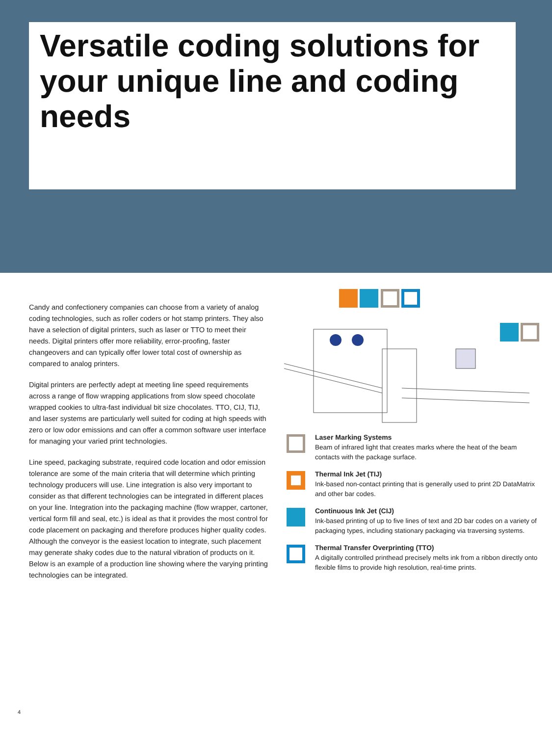Versatile coding solutions for your unique line and coding needs
Candy and confectionery companies can choose from a variety of analog coding technologies, such as roller coders or hot stamp printers. They also have a selection of digital printers, such as laser or TTO to meet their needs. Digital printers offer more reliability, error-proofing, faster changeovers and can typically offer lower total cost of ownership as compared to analog printers.
Digital printers are perfectly adept at meeting line speed requirements across a range of flow wrapping applications from slow speed chocolate wrapped cookies to ultra-fast individual bit size chocolates. TTO, CIJ, TIJ, and laser systems are particularly well suited for coding at high speeds with zero or low odor emissions and can offer a common software user interface for managing your varied print technologies.
Line speed, packaging substrate, required code location and odor emission tolerance are some of the main criteria that will determine which printing technology producers will use. Line integration is also very important to consider as that different technologies can be integrated in different places on your line. Integration into the packaging machine (flow wrapper, cartoner, vertical form fill and seal, etc.) is ideal as that it provides the most control for code placement on packaging and therefore produces higher quality codes. Although the conveyor is the easiest location to integrate, such placement may generate shaky codes due to the natural vibration of products on it. Below is an example of a production line showing where the varying printing technologies can be integrated.
Laser Marking Systems
Beam of infrared light that creates marks where the heat of the beam contacts with the package surface.
Thermal Ink Jet (TIJ)
Ink-based non-contact printing that is generally used to print 2D DataMatrix and other bar codes.
Continuous Ink Jet (CIJ)
Ink-based printing of up to five lines of text and 2D bar codes on a variety of packaging types, including stationary packaging via traversing systems.
Thermal Transfer Overprinting (TTO)
A digitally controlled printhead precisely melts ink from a ribbon directly onto flexible films to provide high resolution, real-time prints.
4